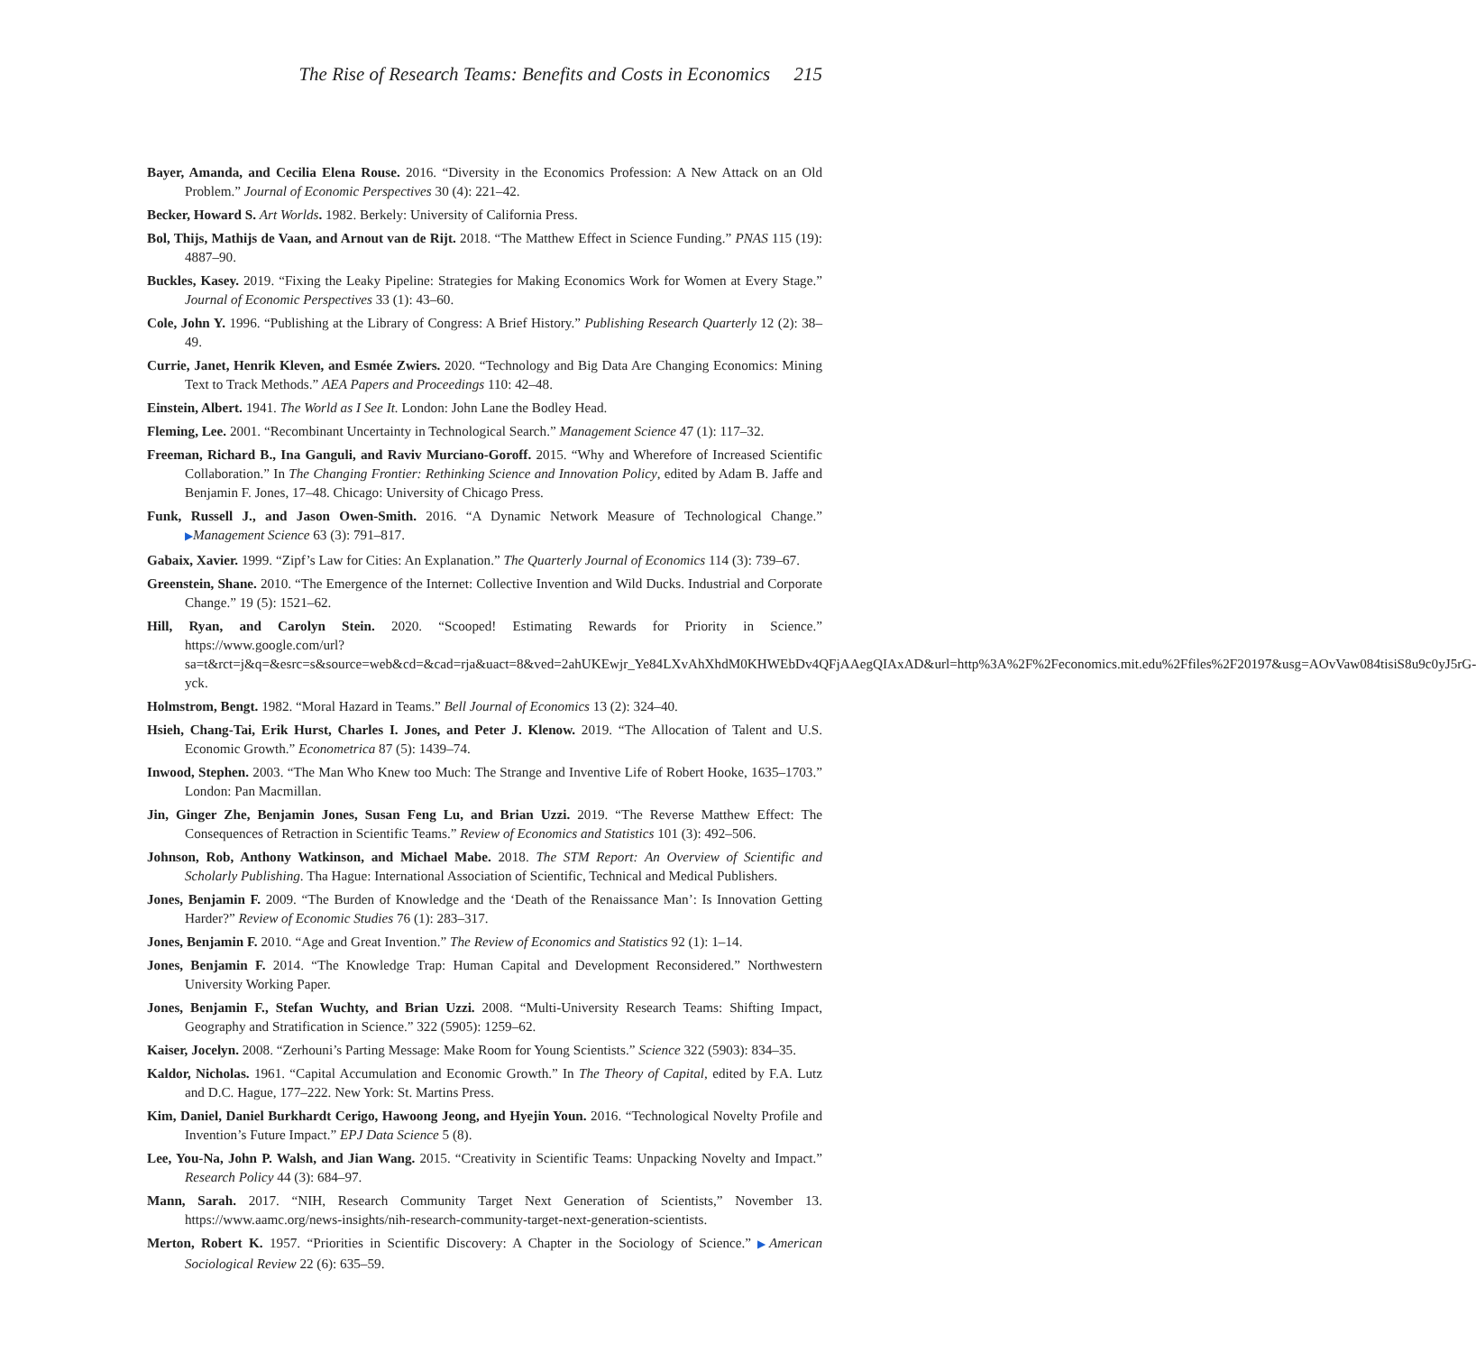The Rise of Research Teams: Benefits and Costs in Economics 215
Bayer, Amanda, and Cecilia Elena Rouse. 2016. “Diversity in the Economics Profession: A New Attack on an Old Problem.” Journal of Economic Perspectives 30 (4): 221–42.
Becker, Howard S. Art Worlds. 1982. Berkely: University of California Press.
Bol, Thijs, Mathijs de Vaan, and Arnout van de Rijt. 2018. “The Matthew Effect in Science Funding.” PNAS 115 (19): 4887–90.
Buckles, Kasey. 2019. “Fixing the Leaky Pipeline: Strategies for Making Economics Work for Women at Every Stage.” Journal of Economic Perspectives 33 (1): 43–60.
Cole, John Y. 1996. “Publishing at the Library of Congress: A Brief History.” Publishing Research Quarterly 12 (2): 38–49.
Currie, Janet, Henrik Kleven, and Esmée Zwiers. 2020. “Technology and Big Data Are Changing Economics: Mining Text to Track Methods.” AEA Papers and Proceedings 110: 42–48.
Einstein, Albert. 1941. The World as I See It. London: John Lane the Bodley Head.
Fleming, Lee. 2001. “Recombinant Uncertainty in Technological Search.” Management Science 47 (1): 117–32.
Freeman, Richard B., Ina Ganguli, and Raviv Murciano-Goroff. 2015. “Why and Wherefore of Increased Scientific Collaboration.” In The Changing Frontier: Rethinking Science and Innovation Policy, edited by Adam B. Jaffe and Benjamin F. Jones, 17–48. Chicago: University of Chicago Press.
Funk, Russell J., and Jason Owen-Smith. 2016. “A Dynamic Network Measure of Technological Change.” ▶Management Science 63 (3): 791–817.
Gabaix, Xavier. 1999. “Zipf’s Law for Cities: An Explanation.” The Quarterly Journal of Economics 114 (3): 739–67.
Greenstein, Shane. 2010. “The Emergence of the Internet: Collective Invention and Wild Ducks. Industrial and Corporate Change.” 19 (5): 1521–62.
Hill, Ryan, and Carolyn Stein. 2020. “Scooped! Estimating Rewards for Priority in Science.” https://www.google.com/url?sa=t&rct=j&q=&esrc=s&source=web&cd=&cad=rja&uact=8&ved=2ahUKEwjr_Ye84LXvAhXhdM0KHWEbDv4QFjAAegQIAxAD&url=http%3A%2F%2Feconomics.mit.edu%2Ffiles%2F20197&usg=AOvVaw084tisiS8u9c0yJ5rG-yck.
Holmstrom, Bengt. 1982. “Moral Hazard in Teams.” Bell Journal of Economics 13 (2): 324–40.
Hsieh, Chang-Tai, Erik Hurst, Charles I. Jones, and Peter J. Klenow. 2019. “The Allocation of Talent and U.S. Economic Growth.” Econometrica 87 (5): 1439–74.
Inwood, Stephen. 2003. “The Man Who Knew too Much: The Strange and Inventive Life of Robert Hooke, 1635–1703.” London: Pan Macmillan.
Jin, Ginger Zhe, Benjamin Jones, Susan Feng Lu, and Brian Uzzi. 2019. “The Reverse Matthew Effect: The Consequences of Retraction in Scientific Teams.” Review of Economics and Statistics 101 (3): 492–506.
Johnson, Rob, Anthony Watkinson, and Michael Mabe. 2018. The STM Report: An Overview of Scientific and Scholarly Publishing. Tha Hague: International Association of Scientific, Technical and Medical Publishers.
Jones, Benjamin F. 2009. “The Burden of Knowledge and the ‘Death of the Renaissance Man’: Is Innovation Getting Harder?” Review of Economic Studies 76 (1): 283–317.
Jones, Benjamin F. 2010. “Age and Great Invention.” The Review of Economics and Statistics 92 (1): 1–14.
Jones, Benjamin F. 2014. “The Knowledge Trap: Human Capital and Development Reconsidered.” Northwestern University Working Paper.
Jones, Benjamin F., Stefan Wuchty, and Brian Uzzi. 2008. “Multi-University Research Teams: Shifting Impact, Geography and Stratification in Science.” 322 (5905): 1259–62.
Kaiser, Jocelyn. 2008. “Zerhouni’s Parting Message: Make Room for Young Scientists.” Science 322 (5903): 834–35.
Kaldor, Nicholas. 1961. “Capital Accumulation and Economic Growth.” In The Theory of Capital, edited by F.A. Lutz and D.C. Hague, 177–222. New York: St. Martins Press.
Kim, Daniel, Daniel Burkhardt Cerigo, Hawoong Jeong, and Hyejin Youn. 2016. “Technological Novelty Profile and Invention’s Future Impact.” EPJ Data Science 5 (8).
Lee, You-Na, John P. Walsh, and Jian Wang. 2015. “Creativity in Scientific Teams: Unpacking Novelty and Impact.” Research Policy 44 (3): 684–97.
Mann, Sarah. 2017. “NIH, Research Community Target Next Generation of Scientists,” November 13. https://www.aamc.org/news-insights/nih-research-community-target-next-generation-scientists.
Merton, Robert K. 1957. “Priorities in Scientific Discovery: A Chapter in the Sociology of Science.” ▶American Sociological Review 22 (6): 635–59.